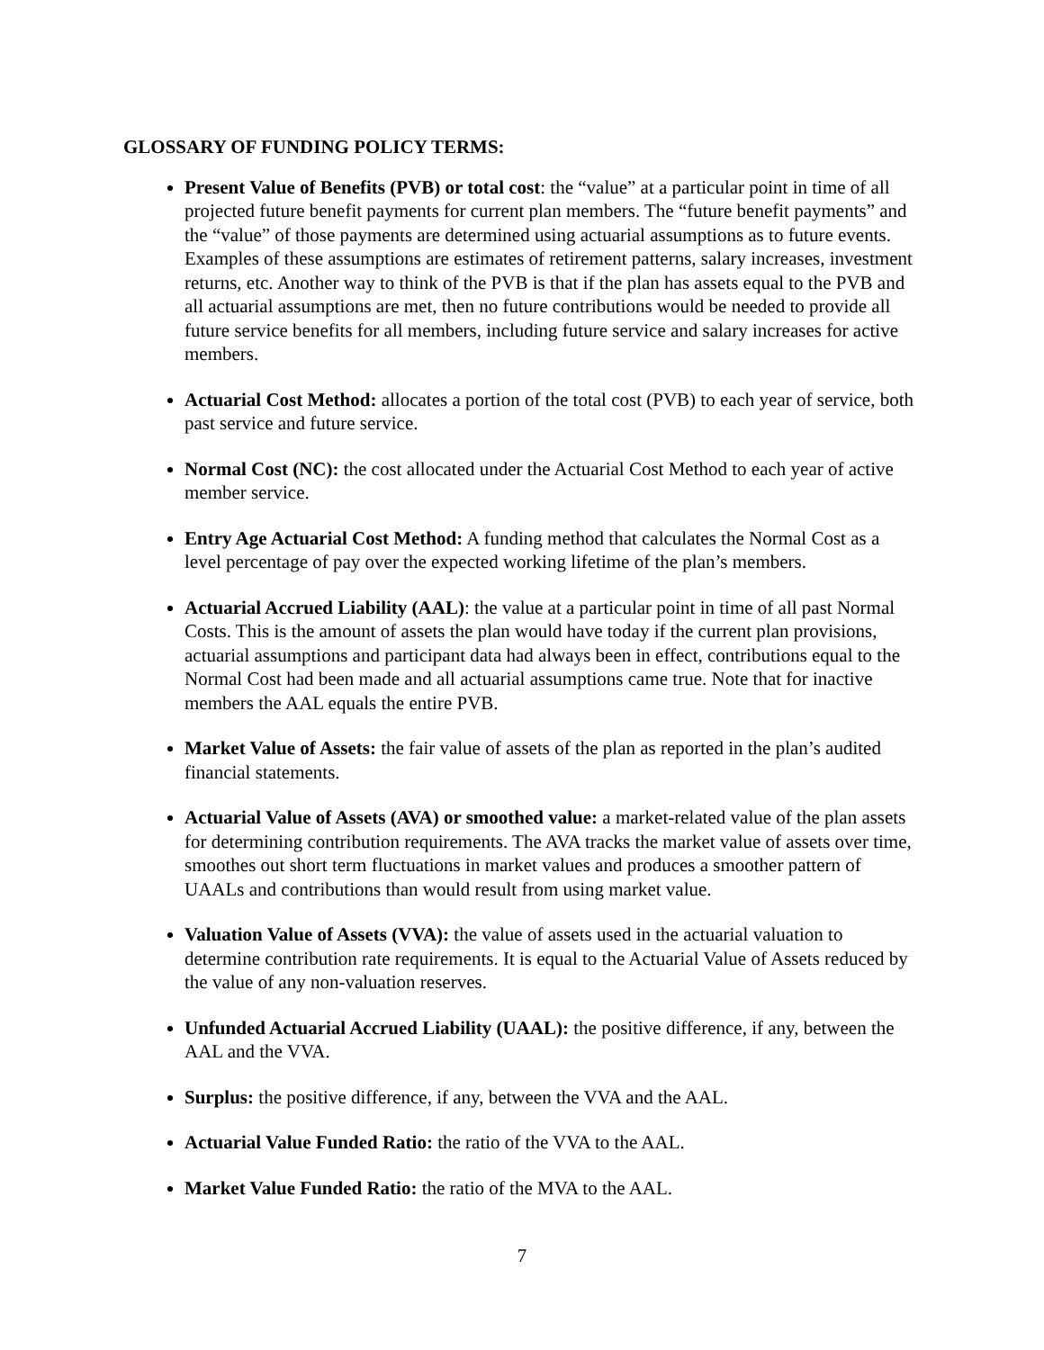GLOSSARY OF FUNDING POLICY TERMS:
Present Value of Benefits (PVB) or total cost: the “value” at a particular point in time of all projected future benefit payments for current plan members. The “future benefit payments” and the “value” of those payments are determined using actuarial assumptions as to future events. Examples of these assumptions are estimates of retirement patterns, salary increases, investment returns, etc. Another way to think of the PVB is that if the plan has assets equal to the PVB and all actuarial assumptions are met, then no future contributions would be needed to provide all future service benefits for all members, including future service and salary increases for active members.
Actuarial Cost Method: allocates a portion of the total cost (PVB) to each year of service, both past service and future service.
Normal Cost (NC): the cost allocated under the Actuarial Cost Method to each year of active member service.
Entry Age Actuarial Cost Method: A funding method that calculates the Normal Cost as a level percentage of pay over the expected working lifetime of the plan’s members.
Actuarial Accrued Liability (AAL): the value at a particular point in time of all past Normal Costs. This is the amount of assets the plan would have today if the current plan provisions, actuarial assumptions and participant data had always been in effect, contributions equal to the Normal Cost had been made and all actuarial assumptions came true. Note that for inactive members the AAL equals the entire PVB.
Market Value of Assets: the fair value of assets of the plan as reported in the plan’s audited financial statements.
Actuarial Value of Assets (AVA) or smoothed value: a market-related value of the plan assets for determining contribution requirements. The AVA tracks the market value of assets over time, smoothes out short term fluctuations in market values and produces a smoother pattern of UAALs and contributions than would result from using market value.
Valuation Value of Assets (VVA): the value of assets used in the actuarial valuation to determine contribution rate requirements. It is equal to the Actuarial Value of Assets reduced by the value of any non-valuation reserves.
Unfunded Actuarial Accrued Liability (UAAL): the positive difference, if any, between the AAL and the VVA.
Surplus: the positive difference, if any, between the VVA and the AAL.
Actuarial Value Funded Ratio: the ratio of the VVA to the AAL.
Market Value Funded Ratio: the ratio of the MVA to the AAL.
7